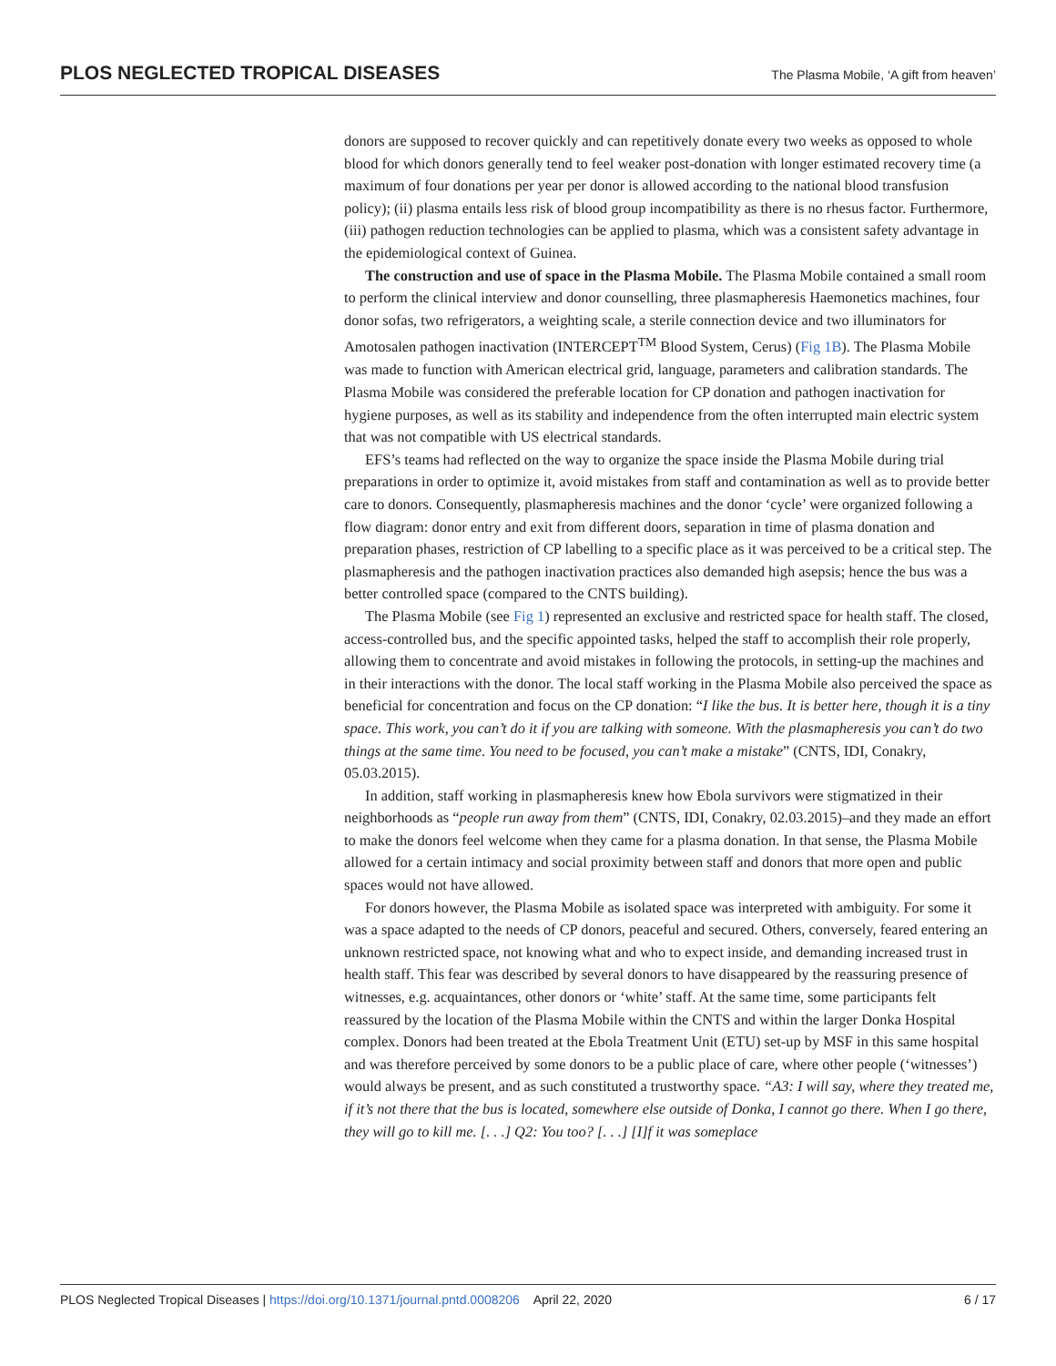PLOS NEGLECTED TROPICAL DISEASES The Plasma Mobile, ‘A gift from heaven’
donors are supposed to recover quickly and can repetitively donate every two weeks as opposed to whole blood for which donors generally tend to feel weaker post-donation with longer estimated recovery time (a maximum of four donations per year per donor is allowed according to the national blood transfusion policy); (ii) plasma entails less risk of blood group incompatibility as there is no rhesus factor. Furthermore, (iii) pathogen reduction technologies can be applied to plasma, which was a consistent safety advantage in the epidemiological context of Guinea.
The construction and use of space in the Plasma Mobile. The Plasma Mobile contained a small room to perform the clinical interview and donor counselling, three plasmapheresis Haemonetics machines, four donor sofas, two refrigerators, a weighting scale, a sterile connection device and two illuminators for Amotosalen pathogen inactivation (INTERCEPT<sup>TM</sup> Blood System, Cerus) (Fig 1B). The Plasma Mobile was made to function with American electrical grid, language, parameters and calibration standards. The Plasma Mobile was considered the preferable location for CP donation and pathogen inactivation for hygiene purposes, as well as its stability and independence from the often interrupted main electric system that was not compatible with US electrical standards.
EFS’s teams had reflected on the way to organize the space inside the Plasma Mobile during trial preparations in order to optimize it, avoid mistakes from staff and contamination as well as to provide better care to donors. Consequently, plasmapheresis machines and the donor ‘cycle’ were organized following a flow diagram: donor entry and exit from different doors, separation in time of plasma donation and preparation phases, restriction of CP labelling to a specific place as it was perceived to be a critical step. The plasmapheresis and the pathogen inactivation practices also demanded high asepsis; hence the bus was a better controlled space (compared to the CNTS building).
The Plasma Mobile (see Fig 1) represented an exclusive and restricted space for health staff. The closed, access-controlled bus, and the specific appointed tasks, helped the staff to accomplish their role properly, allowing them to concentrate and avoid mistakes in following the protocols, in setting-up the machines and in their interactions with the donor. The local staff working in the Plasma Mobile also perceived the space as beneficial for concentration and focus on the CP donation: “I like the bus. It is better here, though it is a tiny space. This work, you can’t do it if you are talking with someone. With the plasmapheresis you can’t do two things at the same time. You need to be focused, you can’t make a mistake” (CNTS, IDI, Conakry, 05.03.2015).
In addition, staff working in plasmapheresis knew how Ebola survivors were stigmatized in their neighborhoods as “people run away from them” (CNTS, IDI, Conakry, 02.03.2015)–and they made an effort to make the donors feel welcome when they came for a plasma donation. In that sense, the Plasma Mobile allowed for a certain intimacy and social proximity between staff and donors that more open and public spaces would not have allowed.
For donors however, the Plasma Mobile as isolated space was interpreted with ambiguity. For some it was a space adapted to the needs of CP donors, peaceful and secured. Others, conversely, feared entering an unknown restricted space, not knowing what and who to expect inside, and demanding increased trust in health staff. This fear was described by several donors to have disappeared by the reassuring presence of witnesses, e.g. acquaintances, other donors or ‘white’ staff. At the same time, some participants felt reassured by the location of the Plasma Mobile within the CNTS and within the larger Donka Hospital complex. Donors had been treated at the Ebola Treatment Unit (ETU) set-up by MSF in this same hospital and was therefore perceived by some donors to be a public place of care, where other people (‘witnesses’) would always be present, and as such constituted a trustworthy space. “A3: I will say, where they treated me, if it’s not there that the bus is located, somewhere else outside of Donka, I cannot go there. When I go there, they will go to kill me. [. . .] Q2: You too? [. . .] [I]f it was someplace
PLOS Neglected Tropical Diseases | https://doi.org/10.1371/journal.pntd.0008206 April 22, 2020 6 / 17